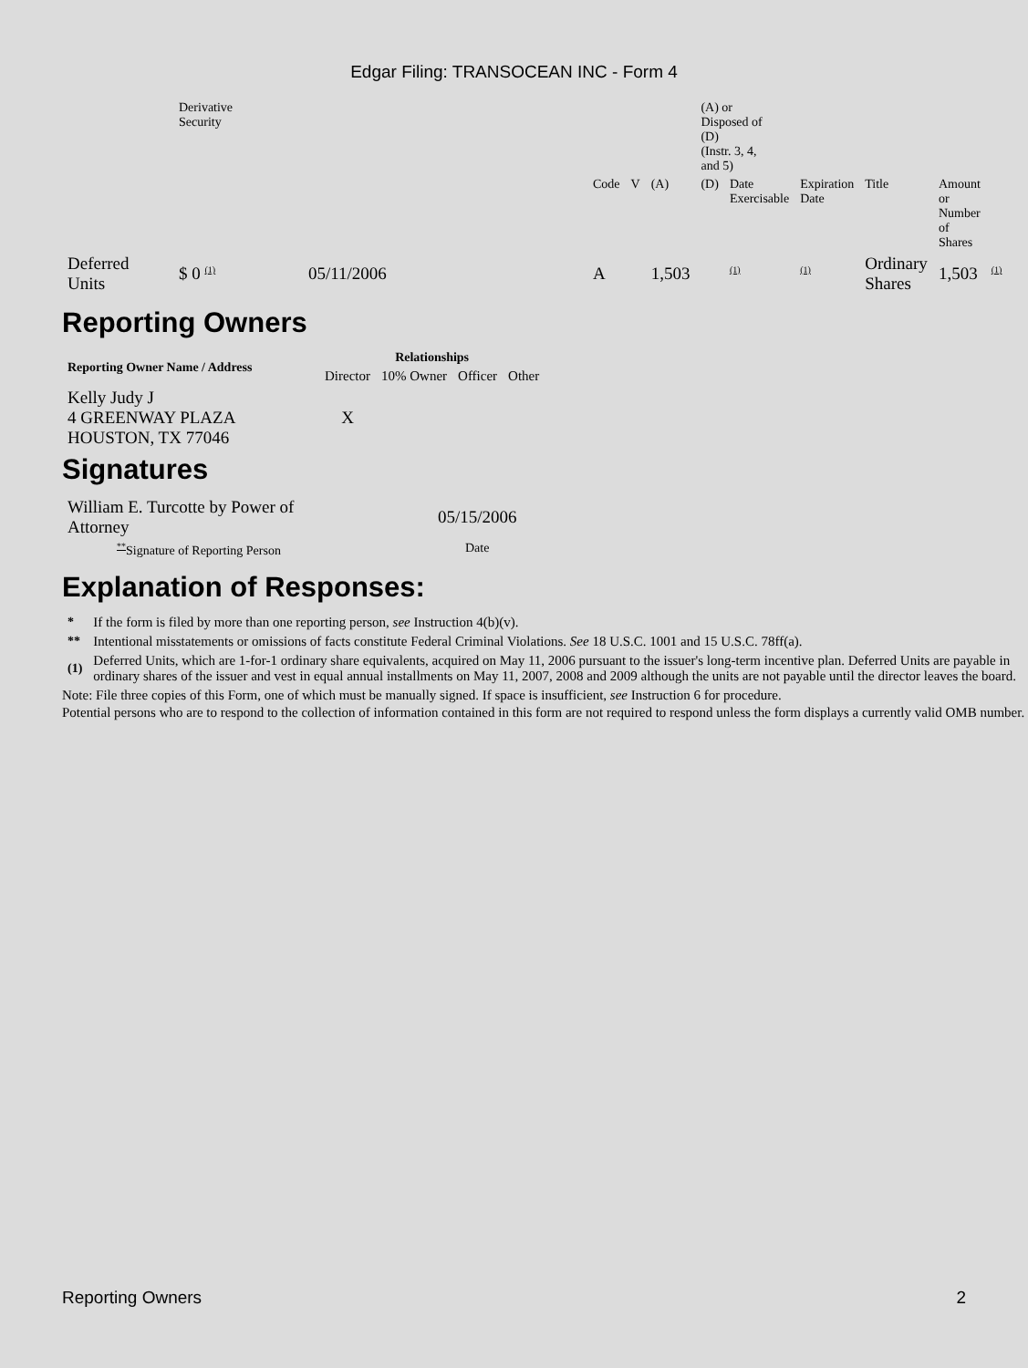Edgar Filing: TRANSOCEAN INC - Form 4
| | Derivative Security | | | | | (A) or Disposed of (D) (Instr. 3, 4, and 5) | | | | | |
| | | | Code | V | (A) | (D) | Date Exercisable | Expiration Date | Title | Amount or Number of Shares | |
| Deferred Units | $ 0 <sup>(1)</sup> | 05/11/2006 | A | | 1,503 | | <sup>(1)</sup> | <sup>(1)</sup> | Ordinary Shares | 1,503 | <sup>(1)</sup> |
Reporting Owners
| Reporting Owner Name / Address | Relationships | | | |
| --- | --- | --- | --- | --- |
| | Director | 10% Owner | Officer | Other |
| Kelly Judy J 4 GREENWAY PLAZA HOUSTON, TX 77046 | X | | | |
Signatures
| William E. Turcotte by Power of Attorney | 05/15/2006 |
| <sup>**</sup> Signature of Reporting Person | Date |
Explanation of Responses:
| * | If the form is filed by more than one reporting person, see Instruction 4(b)(v). |
| ** | Intentional misstatements or omissions of facts constitute Federal Criminal Violations. See 18 U.S.C. 1001 and 15 U.S.C. 78ff(a). |
| (1) | Deferred Units, which are 1-for-1 ordinary share equivalents, acquired on May 11, 2006 pursuant to the issuer's long-term incentive plan. Deferred Units are payable in ordinary shares of the issuer and vest in equal annual installments on May 11, 2007, 2008 and 2009 although the units are not payable until the director leaves the board. |
Note: File three copies of this Form, one of which must be manually signed. If space is insufficient, see Instruction 6 for procedure.
Potential persons who are to respond to the collection of information contained in this form are not required to respond unless the form displays a currently valid OMB number.
Reporting Owners 2